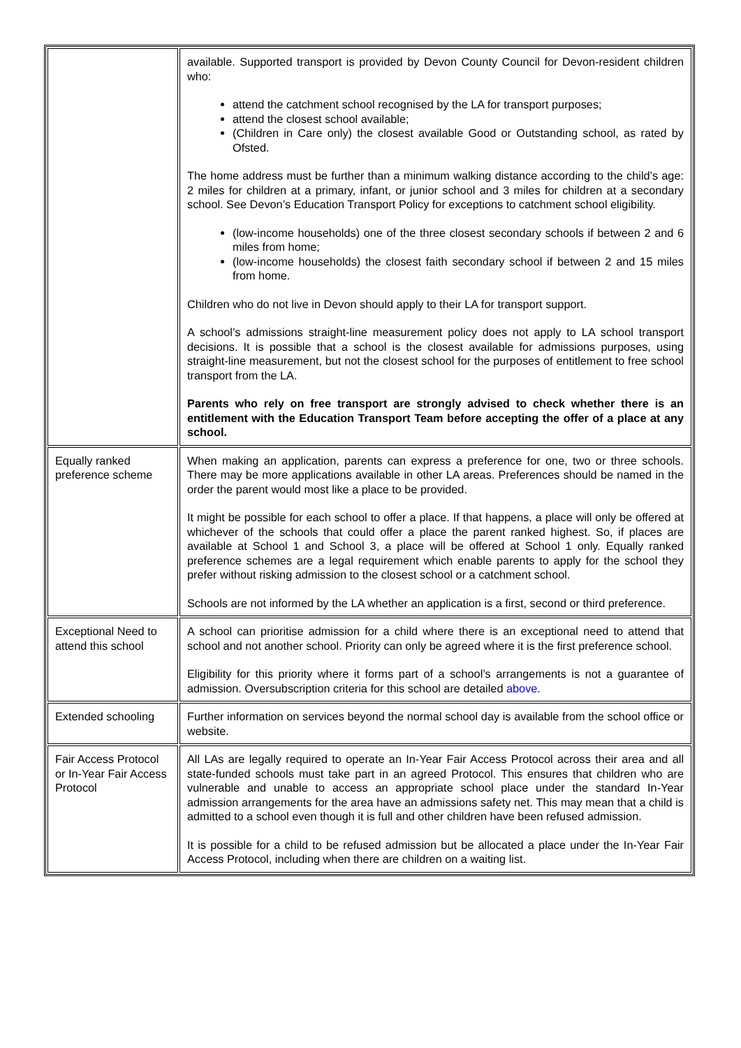| | available. Supported transport is provided by Devon County Council for Devon-resident children who: attend the catchment school recognised by the LA for transport purposes; attend the closest school available; (Children in Care only) the closest available Good or Outstanding school, as rated by Ofsted. The home address must be further than a minimum walking distance according to the child’s age: 2 miles for children at a primary, infant, or junior school and 3 miles for children at a secondary school. See Devon’s Education Transport Policy for exceptions to catchment school eligibility. (low-income households) one of the three closest secondary schools if between 2 and 6 miles from home; (low-income households) the closest faith secondary school if between 2 and 15 miles from home. Children who do not live in Devon should apply to their LA for transport support. A school’s admissions straight-line measurement policy does not apply to LA school transport decisions. It is possible that a school is the closest available for admissions purposes, using straight-line measurement, but not the closest school for the purposes of entitlement to free school transport from the LA. Parents who rely on free transport are strongly advised to check whether there is an entitlement with the Education Transport Team before accepting the offer of a place at any school. |
| Equally ranked preference scheme | When making an application, parents can express a preference for one, two or three schools. There may be more applications available in other LA areas. Preferences should be named in the order the parent would most like a place to be provided. It might be possible for each school to offer a place. If that happens, a place will only be offered at whichever of the schools that could offer a place the parent ranked highest. So, if places are available at School 1 and School 3, a place will be offered at School 1 only. Equally ranked preference schemes are a legal requirement which enable parents to apply for the school they prefer without risking admission to the closest school or a catchment school. Schools are not informed by the LA whether an application is a first, second or third preference. |
| Exceptional Need to attend this school | A school can prioritise admission for a child where there is an exceptional need to attend that school and not another school. Priority can only be agreed where it is the first preference school. Eligibility for this priority where it forms part of a school’s arrangements is not a guarantee of admission. Oversubscription criteria for this school are detailed above . |
| Extended schooling | Further information on services beyond the normal school day is available from the school office or website. |
| Fair Access Protocol or In-Year Fair Access Protocol | All LAs are legally required to operate an In-Year Fair Access Protocol across their area and all state-funded schools must take part in an agreed Protocol. This ensures that children who are vulnerable and unable to access an appropriate school place under the standard In-Year admission arrangements for the area have an admissions safety net. This may mean that a child is admitted to a school even though it is full and other children have been refused admission. It is possible for a child to be refused admission but be allocated a place under the In-Year Fair Access Protocol, including when there are children on a waiting list. |